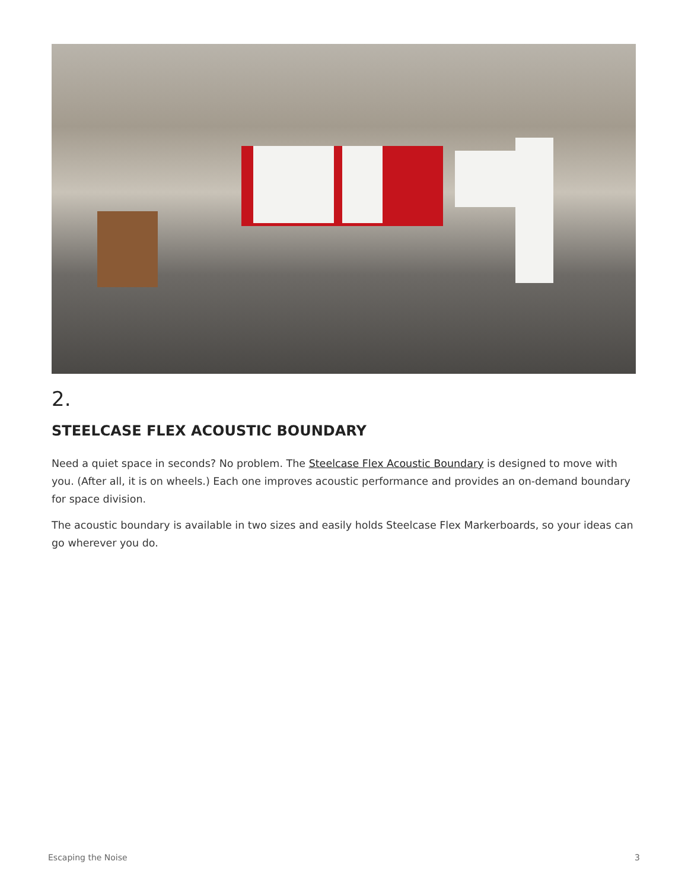2.
STEELCASE FLEX ACOUSTIC BOUNDARY
Need a quiet space in seconds? No problem. The Steelcase Flex Acoustic Boundary is designed to move with you. (After all, it is on wheels.) Each one improves acoustic performance and provides an on-demand boundary for space division.
The acoustic boundary is available in two sizes and easily holds Steelcase Flex Markerboards, so your ideas can go wherever you do.
Escaping the Noise 3